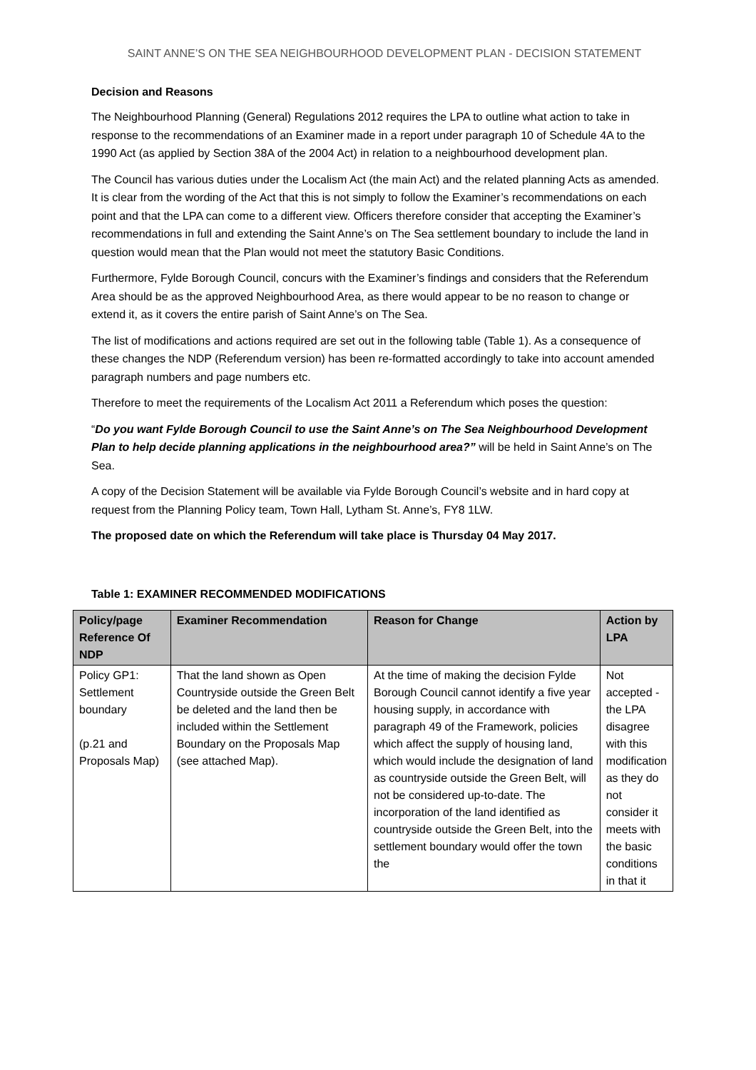SAINT ANNE’S ON THE SEA NEIGHBOURHOOD DEVELOPMENT PLAN - DECISION STATEMENT
Decision and Reasons
The Neighbourhood Planning (General) Regulations 2012 requires the LPA to outline what action to take in response to the recommendations of an Examiner made in a report under paragraph 10 of Schedule 4A to the 1990 Act (as applied by Section 38A of the 2004 Act) in relation to a neighbourhood development plan.
The Council has various duties under the Localism Act (the main Act) and the related planning Acts as amended. It is clear from the wording of the Act that this is not simply to follow the Examiner’s recommendations on each point and that the LPA can come to a different view. Officers therefore consider that accepting the Examiner’s recommendations in full and extending the Saint Anne’s on The Sea settlement boundary to include the land in question would mean that the Plan would not meet the statutory Basic Conditions.
Furthermore, Fylde Borough Council, concurs with the Examiner’s findings and considers that the Referendum Area should be as the approved Neighbourhood Area, as there would appear to be no reason to change or extend it, as it covers the entire parish of Saint Anne’s on The Sea.
The list of modifications and actions required are set out in the following table (Table 1). As a consequence of these changes the NDP (Referendum version) has been re-formatted accordingly to take into account amended paragraph numbers and page numbers etc.
Therefore to meet the requirements of the Localism Act 2011 a Referendum which poses the question:
“Do you want Fylde Borough Council to use the Saint Anne’s on The Sea Neighbourhood Development Plan to help decide planning applications in the neighbourhood area?” will be held in Saint Anne’s on The Sea.
A copy of the Decision Statement will be available via Fylde Borough Council’s website and in hard copy at request from the Planning Policy team, Town Hall, Lytham St. Anne’s, FY8 1LW.
The proposed date on which the Referendum will take place is Thursday 04 May 2017.
Table 1: EXAMINER RECOMMENDED MODIFICATIONS
| Policy/page Reference Of NDP | Examiner Recommendation | Reason for Change | Action by LPA |
| --- | --- | --- | --- |
| Policy GP1: Settlement boundary (p.21 and Proposals Map) | That the land shown as Open Countryside outside the Green Belt be deleted and the land then be included within the Settlement Boundary on the Proposals Map (see attached Map). | At the time of making the decision Fylde Borough Council cannot identify a five year housing supply, in accordance with paragraph 49 of the Framework, policies which affect the supply of housing land, which would include the designation of land as countryside outside the Green Belt, will not be considered up-to-date. The incorporation of the land identified as countryside outside the Green Belt, into the settlement boundary would offer the town the | Not accepted - the LPA disagree with this modification as they do not consider it meets with the basic conditions in that it |